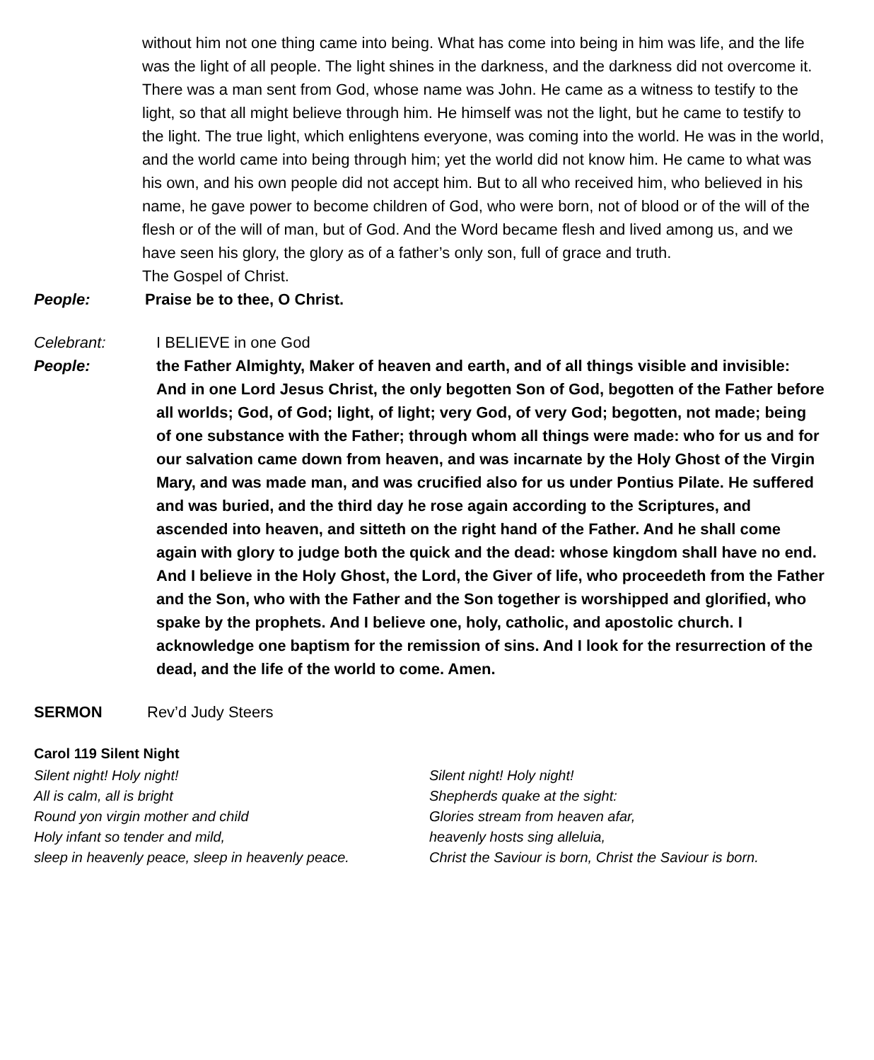without him not one thing came into being. What has come into being in him was life, and the life was the light of all people. The light shines in the darkness, and the darkness did not overcome it. There was a man sent from God, whose name was John. He came as a witness to testify to the light, so that all might believe through him. He himself was not the light, but he came to testify to the light. The true light, which enlightens everyone, was coming into the world. He was in the world, and the world came into being through him; yet the world did not know him. He came to what was his own, and his own people did not accept him. But to all who received him, who believed in his name, he gave power to become children of God, who were born, not of blood or of the will of the flesh or of the will of man, but of God. And the Word became flesh and lived among us, and we have seen his glory, the glory as of a father’s only son, full of grace and truth.
The Gospel of Christ.
People: Praise be to thee, O Christ.
Celebrant: I BELIEVE in one God
People: the Father Almighty, Maker of heaven and earth, and of all things visible and invisible:
And in one Lord Jesus Christ, the only begotten Son of God, begotten of the Father before all worlds; God, of God; light, of light; very God, of very God; begotten, not made; being of one substance with the Father; through whom all things were made: who for us and for our salvation came down from heaven, and was incarnate by the Holy Ghost of the Virgin Mary, and was made man, and was crucified also for us under Pontius Pilate. He suffered and was buried, and the third day he rose again according to the Scriptures, and ascended into heaven, and sitteth on the right hand of the Father. And he shall come again with glory to judge both the quick and the dead: whose kingdom shall have no end.
And I believe in the Holy Ghost, the Lord, the Giver of life, who proceedeth from the Father and the Son, who with the Father and the Son together is worshipped and glorified, who spake by the prophets. And I believe one, holy, catholic, and apostolic church. I acknowledge one baptism for the remission of sins. And I look for the resurrection of the dead, and the life of the world to come. Amen.
SERMON Rev’d Judy Steers
Carol 119 Silent Night
Silent night! Holy night!
All is calm, all is bright
Round yon virgin mother and child
Holy infant so tender and mild,
sleep in heavenly peace, sleep in heavenly peace.
Silent night! Holy night!
Shepherds quake at the sight:
Glories stream from heaven afar,
heavenly hosts sing alleluia,
Christ the Saviour is born, Christ the Saviour is born.